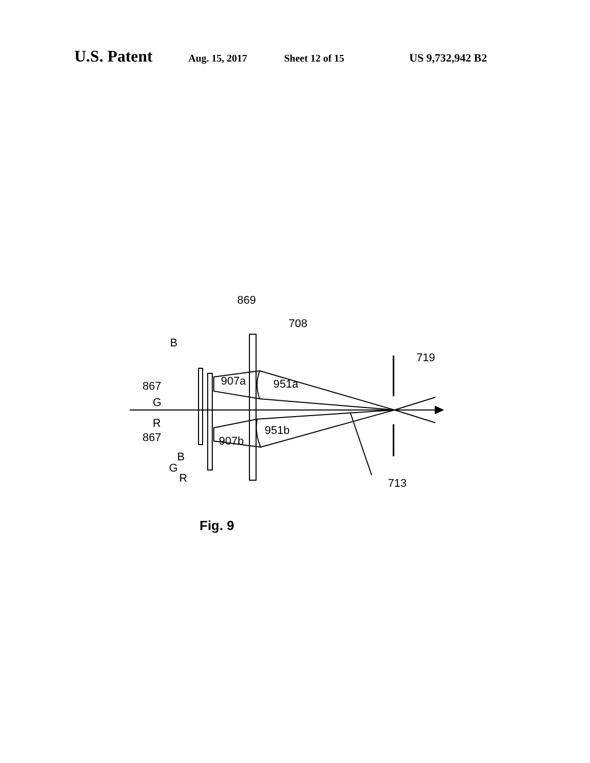U.S. Patent Aug. 15, 2017 Sheet 12 of 15 US 9,732,942 B2
869
708
B
719
867
907a
951a
G
R
867
951b
907b
B
G
R
713
Fig. 9